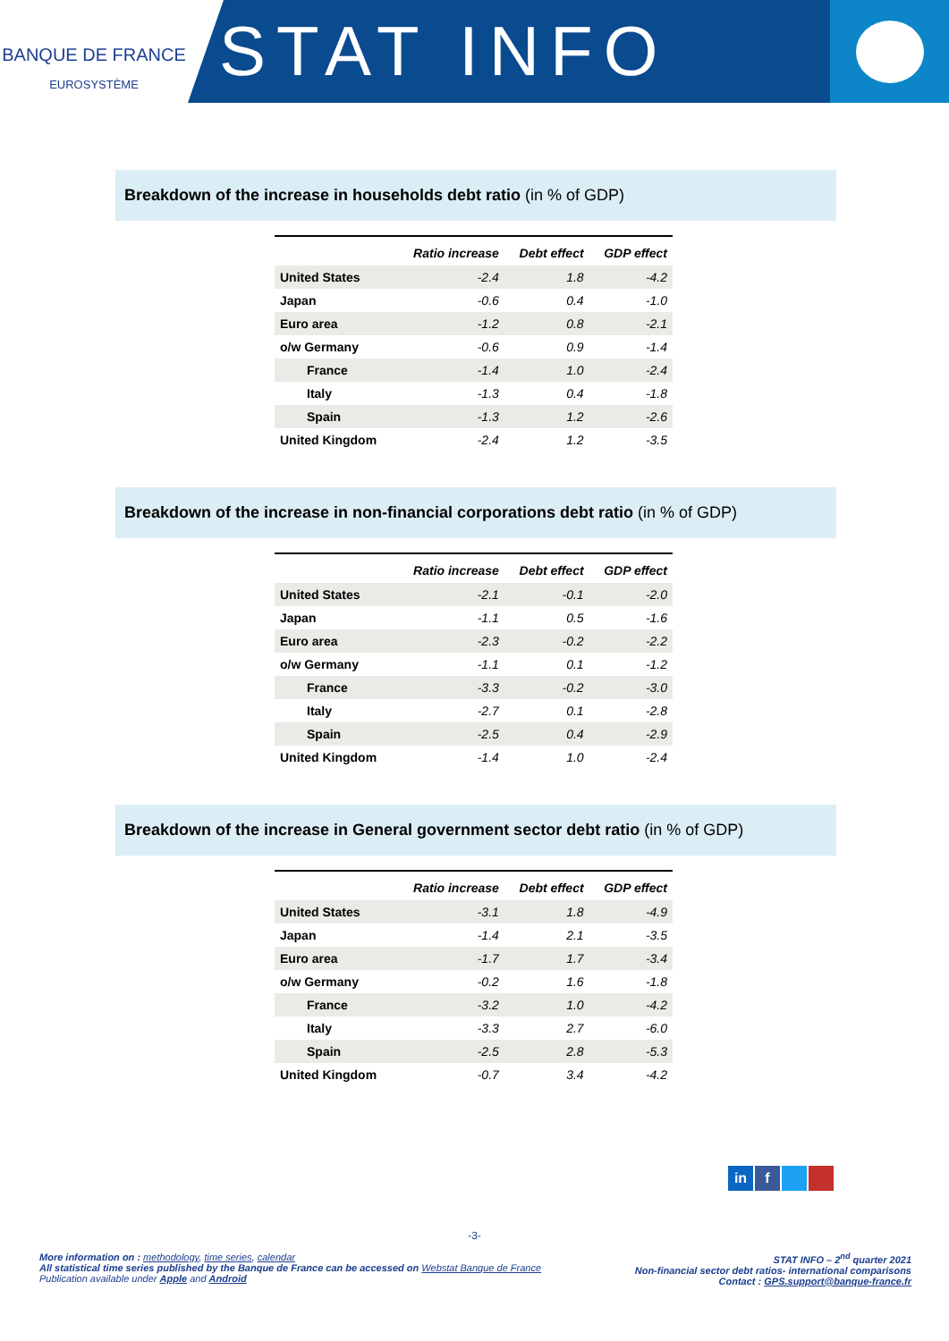BANQUE DE FRANCE
EUROSYSTÈME
STAT INFO
Breakdown of the increase in households debt ratio (in % of GDP)
| | Ratio increase | Debt effect | GDP effect |
| --- | --- | --- | --- |
| United States | -2.4 | 1.8 | -4.2 |
| Japan | -0.6 | 0.4 | -1.0 |
| Euro area | -1.2 | 0.8 | -2.1 |
| o/w Germany | -0.6 | 0.9 | -1.4 |
| France | -1.4 | 1.0 | -2.4 |
| Italy | -1.3 | 0.4 | -1.8 |
| Spain | -1.3 | 1.2 | -2.6 |
| United Kingdom | -2.4 | 1.2 | -3.5 |
Breakdown of the increase in non-financial corporations debt ratio (in % of GDP)
| | Ratio increase | Debt effect | GDP effect |
| --- | --- | --- | --- |
| United States | -2.1 | -0.1 | -2.0 |
| Japan | -1.1 | 0.5 | -1.6 |
| Euro area | -2.3 | -0.2 | -2.2 |
| o/w Germany | -1.1 | 0.1 | -1.2 |
| France | -3.3 | -0.2 | -3.0 |
| Italy | -2.7 | 0.1 | -2.8 |
| Spain | -2.5 | 0.4 | -2.9 |
| United Kingdom | -1.4 | 1.0 | -2.4 |
Breakdown of the increase in General government sector debt ratio (in % of GDP)
| | Ratio increase | Debt effect | GDP effect |
| --- | --- | --- | --- |
| United States | -3.1 | 1.8 | -4.9 |
| Japan | -1.4 | 2.1 | -3.5 |
| Euro area | -1.7 | 1.7 | -3.4 |
| o/w Germany | -0.2 | 1.6 | -1.8 |
| France | -3.2 | 1.0 | -4.2 |
| Italy | -3.3 | 2.7 | -6.0 |
| Spain | -2.5 | 2.8 | -5.3 |
| United Kingdom | -0.7 | 3.4 | -4.2 |
in f
-3-
More information on : methodology, time series, calendar
All statistical time series published by the Banque de France can be accessed on Webstat Banque de France
Publication available under Apple and Android
STAT INFO – 2<sup>nd</sup> quarter 2021
Non-financial sector debt ratios- international comparisons
Contact : GPS.support@banque-france.fr